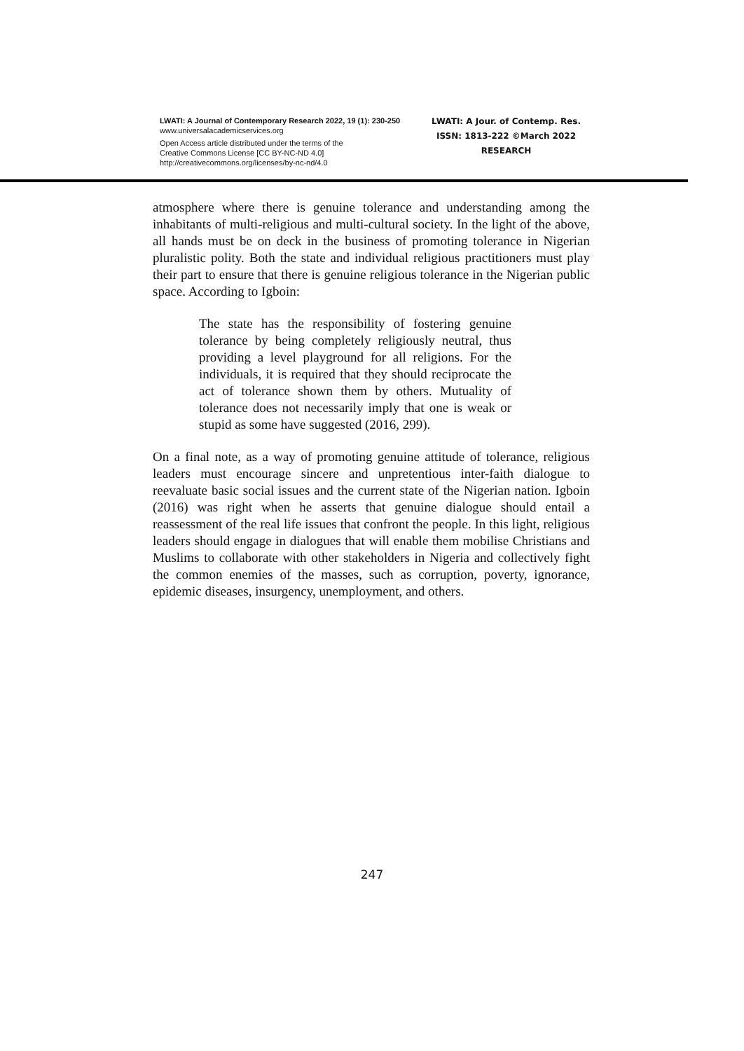LWATI: A Journal of Contemporary Research 2022, 19 (1): 230-250
www.universalacademicservices.org
Open Access article distributed under the terms of the
Creative Commons License [CC BY-NC-ND 4.0]
http://creativecommons.org/licenses/by-nc-nd/4.0
LWATI: A Jour. of Contemp. Res.
ISSN: 1813-222 ©March 2022
RESEARCH
atmosphere where there is genuine tolerance and understanding among the inhabitants of multi-religious and multi-cultural society. In the light of the above, all hands must be on deck in the business of promoting tolerance in Nigerian pluralistic polity. Both the state and individual religious practitioners must play their part to ensure that there is genuine religious tolerance in the Nigerian public space. According to Igboin:
The state has the responsibility of fostering genuine tolerance by being completely religiously neutral, thus providing a level playground for all religions. For the individuals, it is required that they should reciprocate the act of tolerance shown them by others. Mutuality of tolerance does not necessarily imply that one is weak or stupid as some have suggested (2016, 299).
On a final note, as a way of promoting genuine attitude of tolerance, religious leaders must encourage sincere and unpretentious inter-faith dialogue to reevaluate basic social issues and the current state of the Nigerian nation. Igboin (2016) was right when he asserts that genuine dialogue should entail a reassessment of the real life issues that confront the people. In this light, religious leaders should engage in dialogues that will enable them mobilise Christians and Muslims to collaborate with other stakeholders in Nigeria and collectively fight the common enemies of the masses, such as corruption, poverty, ignorance, epidemic diseases, insurgency, unemployment, and others.
247